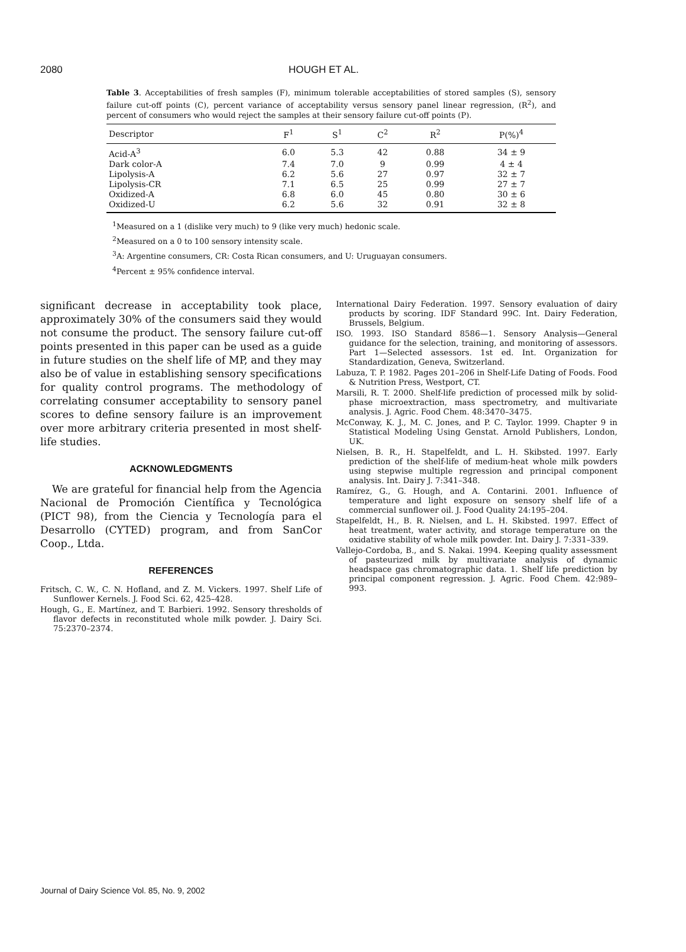2080 HOUGH ET AL.
Table 3. Acceptabilities of fresh samples (F), minimum tolerable acceptabilities of stored samples (S), sensory failure cut-off points (C), percent variance of acceptability versus sensory panel linear regression, (R<sup>2</sup>), and percent of consumers who would reject the samples at their sensory failure cut-off points (P).
| Descriptor | F<sup>1</sup> | S<sup>1</sup> | C<sup>2</sup> | R<sup>2</sup> | P(%)<sup>4</sup> |
| --- | --- | --- | --- | --- | --- |
| Acid-A<sup>3</sup> | 6.0 | 5.3 | 42 | 0.88 | 34 ± 9 |
| Dark color-A | 7.4 | 7.0 | 9 | 0.99 | 4 ± 4 |
| Lipolysis-A | 6.2 | 5.6 | 27 | 0.97 | 32 ± 7 |
| Lipolysis-CR | 7.1 | 6.5 | 25 | 0.99 | 27 ± 7 |
| Oxidized-A | 6.8 | 6.0 | 45 | 0.80 | 30 ± 6 |
| Oxidized-U | 6.2 | 5.6 | 32 | 0.91 | 32 ± 8 |
<sup>1</sup> Measured on a 1 (dislike very much) to 9 (like very much) hedonic scale.
<sup>2</sup> Measured on a 0 to 100 sensory intensity scale.
<sup>3</sup> A: Argentine consumers, CR: Costa Rican consumers, and U: Uruguayan consumers.
<sup>4</sup> Percent ± 95% confidence interval.
significant decrease in acceptability took place, approximately 30% of the consumers said they would not consume the product. The sensory failure cut-off points presented in this paper can be used as a guide in future studies on the shelf life of MP, and they may also be of value in establishing sensory specifications for quality control programs. The methodology of correlating consumer acceptability to sensory panel scores to define sensory failure is an improvement over more arbitrary criteria presented in most shelf-life studies.
ACKNOWLEDGMENTS
We are grateful for financial help from the Agencia Nacional de Promoción Científica y Tecnológica (PICT 98), from the Ciencia y Tecnología para el Desarrollo (CYTED) program, and from SanCor Coop., Ltda.
REFERENCES
Fritsch, C. W., C. N. Hofland, and Z. M. Vickers. 1997. Shelf Life of Sunflower Kernels. J. Food Sci. 62, 425–428.
Hough, G., E. Martínez, and T. Barbieri. 1992. Sensory thresholds of flavor defects in reconstituted whole milk powder. J. Dairy Sci. 75:2370–2374.
International Dairy Federation. 1997. Sensory evaluation of dairy products by scoring. IDF Standard 99C. Int. Dairy Federation, Brussels, Belgium.
ISO. 1993. ISO Standard 8586—1. Sensory Analysis—General guidance for the selection, training, and monitoring of assessors. Part 1—Selected assessors. 1st ed. Int. Organization for Standardization, Geneva, Switzerland.
Labuza, T. P. 1982. Pages 201–206 in Shelf-Life Dating of Foods. Food & Nutrition Press, Westport, CT.
Marsili, R. T. 2000. Shelf-life prediction of processed milk by solid-phase microextraction, mass spectrometry, and multivariate analysis. J. Agric. Food Chem. 48:3470–3475.
McConway, K. J., M. C. Jones, and P. C. Taylor. 1999. Chapter 9 in Statistical Modeling Using Genstat. Arnold Publishers, London, UK.
Nielsen, B. R., H. Stapelfeldt, and L. H. Skibsted. 1997. Early prediction of the shelf-life of medium-heat whole milk powders using stepwise multiple regression and principal component analysis. Int. Dairy J. 7:341–348.
Ramírez, G., G. Hough, and A. Contarini. 2001. Influence of temperature and light exposure on sensory shelf life of a commercial sunflower oil. J. Food Quality 24:195–204.
Stapelfeldt, H., B. R. Nielsen, and L. H. Skibsted. 1997. Effect of heat treatment, water activity, and storage temperature on the oxidative stability of whole milk powder. Int. Dairy J. 7:331–339.
Vallejo-Cordoba, B., and S. Nakai. 1994. Keeping quality assessment of pasteurized milk by multivariate analysis of dynamic headspace gas chromatographic data. 1. Shelf life prediction by principal component regression. J. Agric. Food Chem. 42:989–993.
Journal of Dairy Science Vol. 85, No. 9, 2002